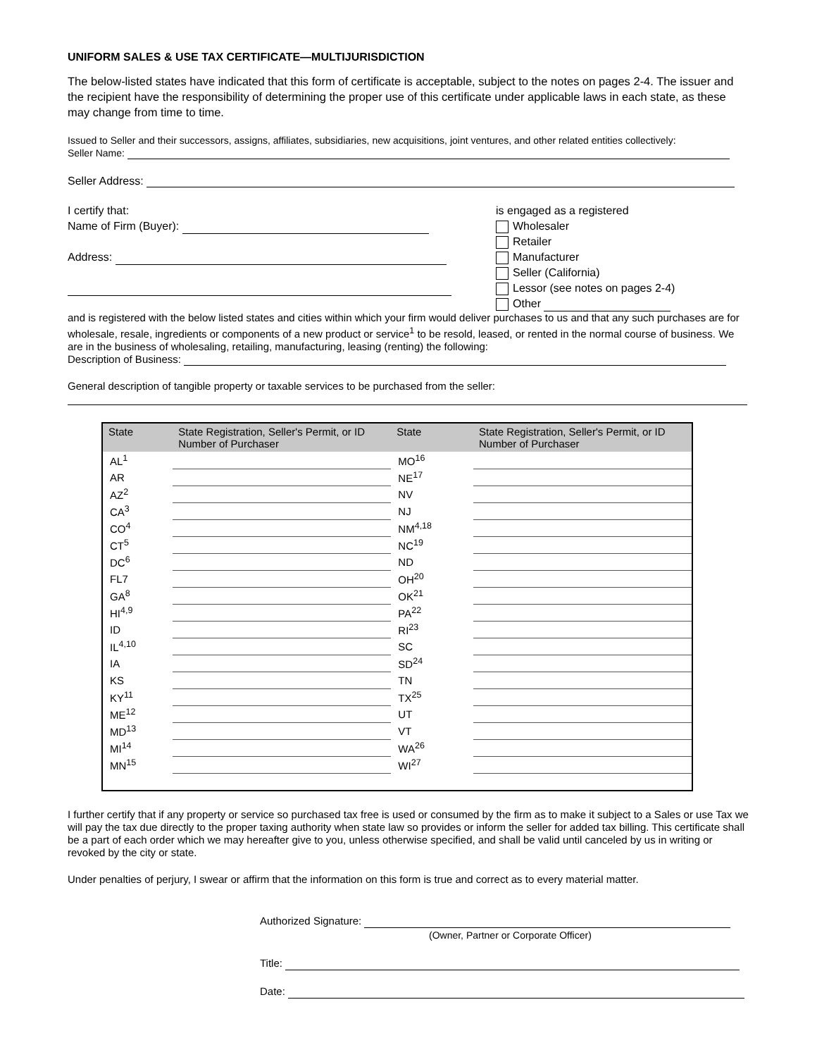UNIFORM SALES & USE TAX CERTIFICATE—MULTIJURISDICTION
The below-listed states have indicated that this form of certificate is acceptable, subject to the notes on pages 2-4. The issuer and the recipient have the responsibility of determining the proper use of this certificate under applicable laws in each state, as these may change from time to time.
Issued to Seller and their successors, assigns, affiliates, subsidiaries, new acquisitions, joint ventures, and other related entities collectively:
Seller Name:
Seller Address:
I certify that:
Name of Firm (Buyer):
Address:
is engaged as a registered
Wholesaler
Retailer
Manufacturer
Seller (California)
Lessor (see notes on pages 2-4)
Other
and is registered with the below listed states and cities within which your firm would deliver purchases to us and that any such purchases are for wholesale, resale, ingredients or components of a new product or service<sup>1</sup> to be resold, leased, or rented in the normal course of business. We are in the business of wholesaling, retailing, manufacturing, leasing (renting) the following:
Description of Business:
General description of tangible property or taxable services to be purchased from the seller:
| State | State Registration, Seller's Permit, or ID Number of Purchaser | State | State Registration, Seller's Permit, or ID Number of Purchaser |
| --- | --- | --- | --- |
| AL<sup>1</sup> | | MO<sup>16</sup> | |
| AR | | NE<sup>17</sup> | |
| AZ<sup>2</sup> | | NV | |
| CA<sup>3</sup> | | NJ | |
| CO<sup>4</sup> | | NM<sup>4,18</sup> | |
| CT<sup>5</sup> | | NC<sup>19</sup> | |
| DC<sup>6</sup> | | ND | |
| FL7 | | OH<sup>20</sup> | |
| GA<sup>8</sup> | | OK<sup>21</sup> | |
| HI<sup>4,9</sup> | | PA<sup>22</sup> | |
| ID | | RI<sup>23</sup> | |
| IL<sup>4,10</sup> | | SC | |
| IA | | SD<sup>24</sup> | |
| KS | | TN | |
| KY<sup>11</sup> | | TX<sup>25</sup> | |
| ME<sup>12</sup> | | UT | |
| MD<sup>13</sup> | | VT | |
| MI<sup>14</sup> | | WA<sup>26</sup> | |
| MN<sup>15</sup> | | WI<sup>27</sup> | |
I further certify that if any property or service so purchased tax free is used or consumed by the firm as to make it subject to a Sales or use Tax we will pay the tax due directly to the proper taxing authority when state law so provides or inform the seller for added tax billing. This certificate shall be a part of each order which we may hereafter give to you, unless otherwise specified, and shall be valid until canceled by us in writing or revoked by the city or state.
Under penalties of perjury, I swear or affirm that the information on this form is true and correct as to every material matter.
Authorized Signature:
(Owner, Partner or Corporate Officer)
Title:
Date: